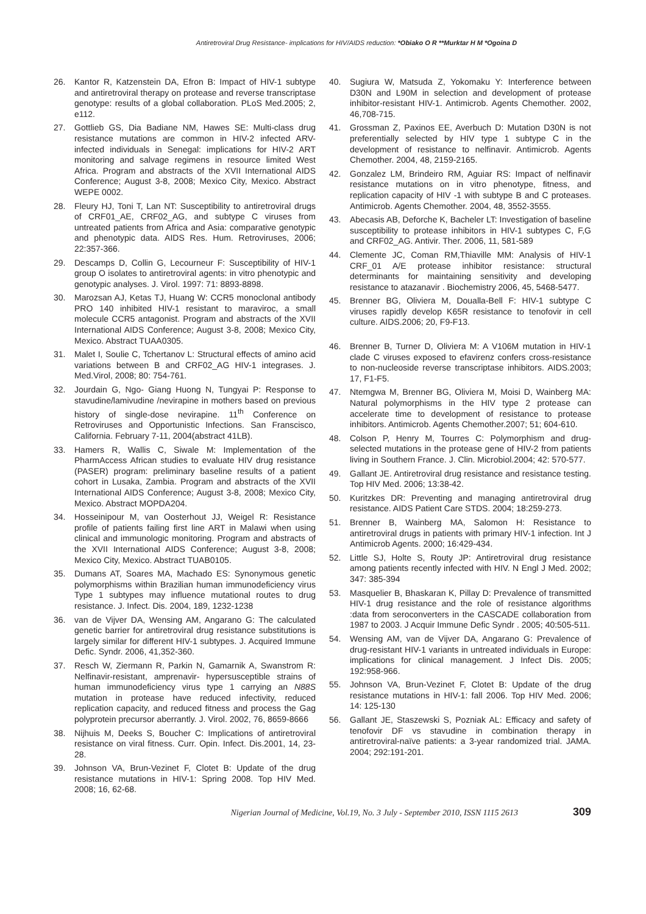Antiretroviral Drug Resistance- implications for HIV/AIDS reduction: *Obiako O R **Murktar H M *Ogoina D
26. Kantor R, Katzenstein DA, Efron B: Impact of HIV-1 subtype and antiretroviral therapy on protease and reverse transcriptase genotype: results of a global collaboration. PLoS Med.2005; 2, e112.
27. Gottlieb GS, Dia Badiane NM, Hawes SE: Multi-class drug resistance mutations are common in HIV-2 infected ARV-infected individuals in Senegal: implications for HIV-2 ART monitoring and salvage regimens in resource limited West Africa. Program and abstracts of the XVII International AIDS Conference; August 3-8, 2008; Mexico City, Mexico. Abstract WEPE 0002.
28. Fleury HJ, Toni T, Lan NT: Susceptibility to antiretroviral drugs of CRF01_AE, CRF02_AG, and subtype C viruses from untreated patients from Africa and Asia: comparative genotypic and phenotypic data. AIDS Res. Hum. Retroviruses, 2006; 22:357-366.
29. Descamps D, Collin G, Lecourneur F: Susceptibility of HIV-1 group O isolates to antiretroviral agents: in vitro phenotypic and genotypic analyses. J. Virol. 1997: 71: 8893-8898.
30. Marozsan AJ, Ketas TJ, Huang W: CCR5 monoclonal antibody PRO 140 inhibited HIV-1 resistant to maraviroc, a small molecule CCR5 antagonist. Program and abstracts of the XVII International AIDS Conference; August 3-8, 2008; Mexico City, Mexico. Abstract TUAA0305.
31. Malet I, Soulie C, Tchertanov L: Structural effects of amino acid variations between B and CRF02_AG HIV-1 integrases. J. Med.Virol, 2008; 80: 754-761.
32. Jourdain G, Ngo- Giang Huong N, Tungyai P: Response to stavudine/lamivudine /nevirapine in mothers based on previous history of single-dose nevirapine. 11<sup>th</sup> Conference on Retroviruses and Opportunistic Infections. San Franscisco, California. February 7-11, 2004(abstract 41LB).
33. Hamers R, Wallis C, Siwale M: Implementation of the PharmAccess African studies to evaluate HIV drug resistance (PASER) program: preliminary baseline results of a patient cohort in Lusaka, Zambia. Program and abstracts of the XVII International AIDS Conference; August 3-8, 2008; Mexico City, Mexico. Abstract MOPDA204.
34. Hosseinipour M, van Oosterhout JJ, Weigel R: Resistance profile of patients failing first line ART in Malawi when using clinical and immunologic monitoring. Program and abstracts of the XVII International AIDS Conference; August 3-8, 2008; Mexico City, Mexico. Abstract TUAB0105.
35. Dumans AT, Soares MA, Machado ES: Synonymous genetic polymorphisms within Brazilian human immunodeficiency virus Type 1 subtypes may influence mutational routes to drug resistance. J. Infect. Dis. 2004, 189, 1232-1238
36. van de Vijver DA, Wensing AM, Angarano G: The calculated genetic barrier for antiretroviral drug resistance substitutions is largely similar for different HIV-1 subtypes. J. Acquired Immune Defic. Syndr. 2006, 41,352-360.
37. Resch W, Ziermann R, Parkin N, Gamarnik A, Swanstrom R: Nelfinavir-resistant, amprenavir- hypersusceptible strains of human immunodeficiency virus type 1 carrying an N88S mutation in protease have reduced infectivity, reduced replication capacity, and reduced fitness and process the Gag polyprotein precursor aberrantly. J. Virol. 2002, 76, 8659-8666
38. Nijhuis M, Deeks S, Boucher C: Implications of antiretroviral resistance on viral fitness. Curr. Opin. Infect. Dis.2001, 14, 23-28.
39. Johnson VA, Brun-Vezinet F, Clotet B: Update of the drug resistance mutations in HIV-1: Spring 2008. Top HIV Med. 2008; 16, 62-68.
40. Sugiura W, Matsuda Z, Yokomaku Y: Interference between D30N and L90M in selection and development of protease inhibitor-resistant HIV-1. Antimicrob. Agents Chemother. 2002, 46,708-715.
41. Grossman Z, Paxinos EE, Averbuch D: Mutation D30N is not preferentially selected by HIV type 1 subtype C in the development of resistance to nelfinavir. Antimicrob. Agents Chemother. 2004, 48, 2159-2165.
42. Gonzalez LM, Brindeiro RM, Aguiar RS: Impact of nelfinavir resistance mutations on in vitro phenotype, fitness, and replication capacity of HIV -1 with subtype B and C proteases. Antimicrob. Agents Chemother. 2004, 48, 3552-3555.
43. Abecasis AB, Deforche K, Bacheler LT: Investigation of baseline susceptibility to protease inhibitors in HIV-1 subtypes C, F,G and CRF02_AG. Antivir. Ther. 2006, 11, 581-589
44. Clemente JC, Coman RM,Thiaville MM: Analysis of HIV-1 CRF_01 A/E protease inhibitor resistance: structural determinants for maintaining sensitivity and developing resistance to atazanavir . Biochemistry 2006, 45, 5468-5477.
45. Brenner BG, Oliviera M, Doualla-Bell F: HIV-1 subtype C viruses rapidly develop K65R resistance to tenofovir in cell culture. AIDS.2006; 20, F9-F13.
46. Brenner B, Turner D, Oliviera M: A V106M mutation in HIV-1 clade C viruses exposed to efavirenz confers cross-resistance to non-nucleoside reverse transcriptase inhibitors. AIDS.2003; 17, F1-F5.
47. Ntemgwa M, Brenner BG, Oliviera M, Moisi D, Wainberg MA: Natural polymorphisms in the HIV type 2 protease can accelerate time to development of resistance to protease inhibitors. Antimicrob. Agents Chemother.2007; 51; 604-610.
48. Colson P, Henry M, Tourres C: Polymorphism and drug-selected mutations in the protease gene of HIV-2 from patients living in Southern France. J. Clin. Microbiol.2004; 42: 570-577.
49. Gallant JE. Antiretroviral drug resistance and resistance testing. Top HIV Med. 2006; 13:38-42.
50. Kuritzkes DR: Preventing and managing antiretroviral drug resistance. AIDS Patient Care STDS. 2004; 18:259-273.
51. Brenner B, Wainberg MA, Salomon H: Resistance to antiretroviral drugs in patients with primary HIV-1 infection. Int J Antimicrob Agents. 2000; 16:429-434.
52. Little SJ, Holte S, Routy JP: Antiretroviral drug resistance among patients recently infected with HIV. N Engl J Med. 2002; 347: 385-394
53. Masquelier B, Bhaskaran K, Pillay D: Prevalence of transmitted HIV-1 drug resistance and the role of resistance algorithms :data from seroconverters in the CASCADE collaboration from 1987 to 2003. J Acquir Immune Defic Syndr . 2005; 40:505-511.
54. Wensing AM, van de Vijver DA, Angarano G: Prevalence of drug-resistant HIV-1 variants in untreated individuals in Europe: implications for clinical management. J Infect Dis. 2005; 192:958-966.
55. Johnson VA, Brun-Vezinet F, Clotet B: Update of the drug resistance mutations in HIV-1: fall 2006. Top HIV Med. 2006; 14: 125-130
56. Gallant JE, Staszewski S, Pozniak AL: Efficacy and safety of tenofovir DF vs stavudine in combination therapy in antiretroviral-naïve patients: a 3-year randomized trial. JAMA. 2004; 292:191-201.
Nigerian Journal of Medicine, Vol.19, No. 3 July - September 2010, ISSN 1115 2613 309